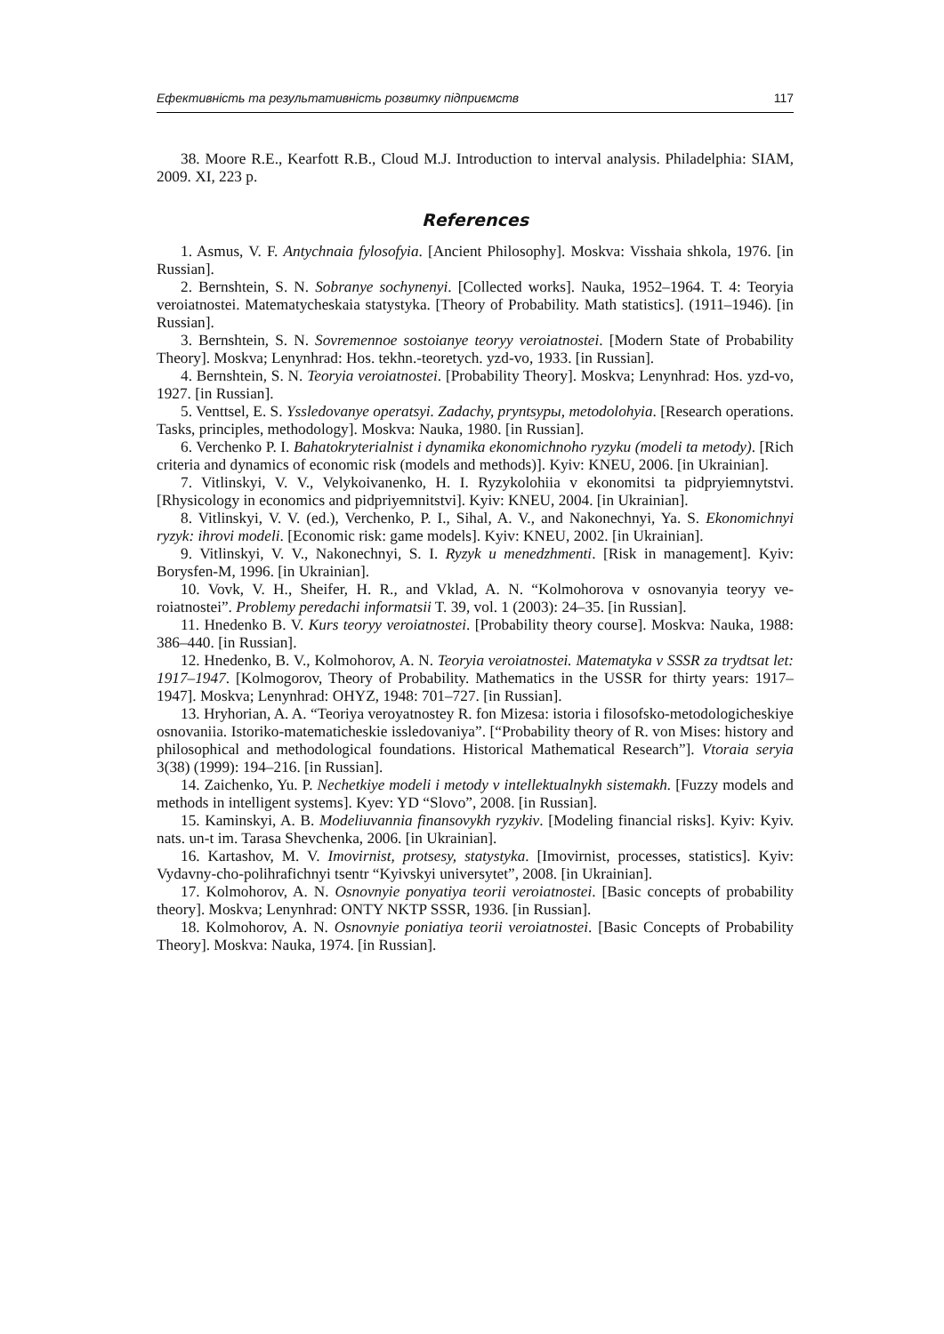Ефективність та результативність розвитку підприємств 117
38. Moore R.E., Kearfott R.B., Cloud M.J. Introduction to interval analysis. Philadelphia: SIAM, 2009. XI, 223 p.
References
1. Asmus, V. F. Antychnaia fylosofyia. [Ancient Philosophy]. Moskva: Visshaia shkola, 1976. [in Russian].
2. Bernshtein, S. N. Sobranye sochynenyi. [Collected works]. Nauka, 1952–1964. T. 4: Teoryia veroiatnostei. Matematycheskaia statystyka. [Theory of Probability. Math statistics]. (1911–1946). [in Russian].
3. Bernshtein, S. N. Sovremennoe sostoianye teoryy veroiatnostei. [Modern State of Probability Theory]. Moskva; Lenynhrad: Hos. tekhn.-teoretych. yzd-vo, 1933. [in Russian].
4. Bernshtein, S. N. Teoryia veroiatnostei. [Probability Theory]. Moskva; Lenynhrad: Hos. yzd-vo, 1927. [in Russian].
5. Venttsel, E. S. Yssledovanye operatsyi. Zadachy, pryntsypы, metodolohyia. [Research operations. Tasks, principles, methodology]. Moskva: Nauka, 1980. [in Russian].
6. Verchenko P. I. Bahatokryterialnist i dynamika ekonomichnoho ryzyku (modeli ta metody). [Rich criteria and dynamics of economic risk (models and methods)]. Kyiv: KNEU, 2006. [in Ukrainian].
7. Vitlinskyi, V. V., Velykoivanenko, H. I. Ryzykolohiia v ekonomitsi ta pidpryiem­nytstvi. [Rhysicology in economics and pidpriyemnitstvi]. Kyiv: KNEU, 2004. [in Ukrainian].
8. Vitlinskyi, V. V. (ed.), Verchenko, P. I., Sihal, A. V., and Nakonechnyi, Ya. S. Ekonomichnyi ryzyk: ihrovi modeli. [Economic risk: game models]. Kyiv: KNEU, 2002. [in Ukrainian].
9. Vitlinskyi, V. V., Nakonechnyi, S. I. Ryzyk u menedzhmenti. [Risk in management]. Kyiv: Borysfen-M, 1996. [in Ukrainian].
10. Vovk, V. H., Sheifer, H. R., and Vklad, A. N. “Kolmohorova v osnovanyia teoryy ve­roiatnostei”. Problemy peredachi informatsii T. 39, vol. 1 (2003): 24–35. [in Russian].
11. Hnedenko B. V. Kurs teoryy veroiatnostei. [Probability theory course]. Moskva: Nauka, 1988: 386–440. [in Russian].
12. Hnedenko, B. V., Kolmohorov, A. N. Teoryia veroiatnostei. Matematyka v SSSR za trydtsat let: 1917–1947. [Kolmogorov, Theory of Probability. Mathematics in the USSR for thirty years: 1917–1947]. Moskva; Lenynhrad: OHYZ, 1948: 701–727. [in Russian].
13. Hryhorian, A. A. “Teoriya veroyatnostey R. fon Mizesa: istoria i filosofsko-metodologicheskiye osnovaniia. Istoriko-matematicheskie issledovaniya”. [“Probability theory of R. von Mises: history and philosophical and methodological foundations. Historical Mathematical Research”]. Vtoraia seryia 3(38) (1999): 194–216. [in Russian].
14. Zaichenko, Yu. P. Nechetkiye modeli i metody v intellektualnykh sistemakh. [Fuzzy models and methods in intelligent systems]. Kyev: YD “Slovo”, 2008. [in Russian].
15. Kaminskyi, A. B. Modeliuvannia finansovykh ryzykiv. [Modeling financial risks]. Kyiv: Kyiv. nats. un-t im. Tarasa Shevchenka, 2006. [in Ukrainian].
16. Kartashov, M. V. Imovirnist, protsesy, statystyka. [Imovirnist, processes, statistics]. Kyiv: Vydavny-cho-polihrafichnyi tsentr “Kyivskyi universytet”, 2008. [in Ukrainian].
17. Kolmohorov, A. N. Osnovnyie ponyatiya teorii veroiatnostei. [Basic concepts of probability theory]. Moskva; Lenynhrad: ONTY NKTP SSSR, 1936. [in Russian].
18. Kolmohorov, A. N. Osnovnyie poniatiya teorii veroiatnostei. [Basic Concepts of Probability Theory]. Moskva: Nauka, 1974. [in Russian].